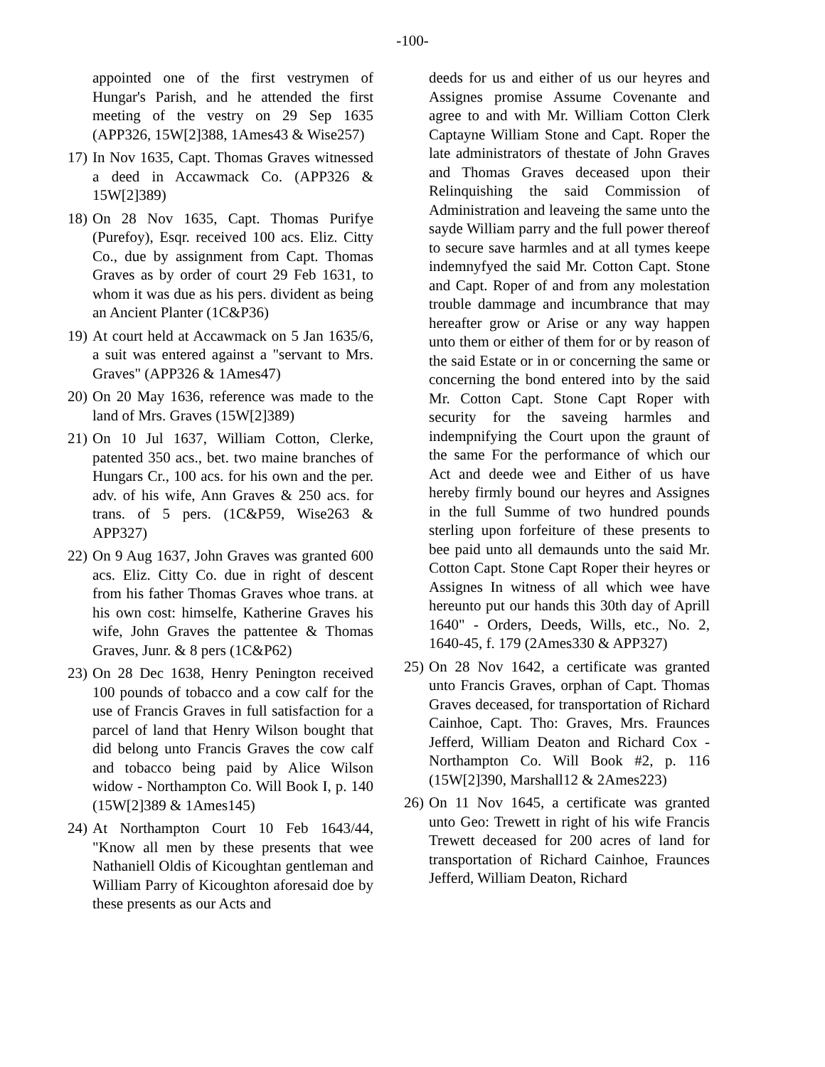-100-
appointed one of the first vestrymen of Hungar's Parish, and he attended the first meeting of the vestry on 29 Sep 1635 (APP326, 15W[2]388, 1Ames43 & Wise257)
17) In Nov 1635, Capt. Thomas Graves witnessed a deed in Accawmack Co. (APP326 & 15W[2]389)
18) On 28 Nov 1635, Capt. Thomas Purifye (Purefoy), Esqr. received 100 acs. Eliz. Citty Co., due by assignment from Capt. Thomas Graves as by order of court 29 Feb 1631, to whom it was due as his pers. divident as being an Ancient Planter (1C&P36)
19) At court held at Accawmack on 5 Jan 1635/6, a suit was entered against a "servant to Mrs. Graves" (APP326 & 1Ames47)
20) On 20 May 1636, reference was made to the land of Mrs. Graves (15W[2]389)
21) On 10 Jul 1637, William Cotton, Clerke, patented 350 acs., bet. two maine branches of Hungars Cr., 100 acs. for his own and the per. adv. of his wife, Ann Graves & 250 acs. for trans. of 5 pers. (1C&P59, Wise263 & APP327)
22) On 9 Aug 1637, John Graves was granted 600 acs. Eliz. Citty Co. due in right of descent from his father Thomas Graves whoe trans. at his own cost: himselfe, Katherine Graves his wife, John Graves the pattentee & Thomas Graves, Junr. & 8 pers (1C&P62)
23) On 28 Dec 1638, Henry Penington received 100 pounds of tobacco and a cow calf for the use of Francis Graves in full satisfaction for a parcel of land that Henry Wilson bought that did belong unto Francis Graves the cow calf and tobacco being paid by Alice Wilson widow - Northampton Co. Will Book I, p. 140 (15W[2]389 & 1Ames145)
24) At Northampton Court 10 Feb 1643/44, "Know all men by these presents that wee Nathaniell Oldis of Kicoughtan gentleman and William Parry of Kicoughton aforesaid doe by these presents as our Acts and
deeds for us and either of us our heyres and Assignes promise Assume Covenante and agree to and with Mr. William Cotton Clerk Captayne William Stone and Capt. Roper the late administrators of thestate of John Graves and Thomas Graves deceased upon their Relinquishing the said Commission of Administration and leaveing the same unto the sayde William parry and the full power thereof to secure save harmles and at all tymes keepe indemnyfyed the said Mr. Cotton Capt. Stone and Capt. Roper of and from any molestation trouble dammage and incumbrance that may hereafter grow or Arise or any way happen unto them or either of them for or by reason of the said Estate or in or concerning the same or concerning the bond entered into by the said Mr. Cotton Capt. Stone Capt Roper with security for the saveing harmles and indempnifying the Court upon the graunt of the same For the performance of which our Act and deede wee and Either of us have hereby firmly bound our heyres and Assignes in the full Summe of two hundred pounds sterling upon forfeiture of these presents to bee paid unto all demaunds unto the said Mr. Cotton Capt. Stone Capt Roper their heyres or Assignes In witness of all which wee have hereunto put our hands this 30th day of Aprill 1640" - Orders, Deeds, Wills, etc., No. 2, 1640-45, f. 179 (2Ames330 & APP327)
25) On 28 Nov 1642, a certificate was granted unto Francis Graves, orphan of Capt. Thomas Graves deceased, for transportation of Richard Cainhoe, Capt. Tho: Graves, Mrs. Fraunces Jefferd, William Deaton and Richard Cox - Northampton Co. Will Book #2, p. 116 (15W[2]390, Marshall12 & 2Ames223)
26) On 11 Nov 1645, a certificate was granted unto Geo: Trewett in right of his wife Francis Trewett deceased for 200 acres of land for transportation of Richard Cainhoe, Fraunces Jefferd, William Deaton, Richard